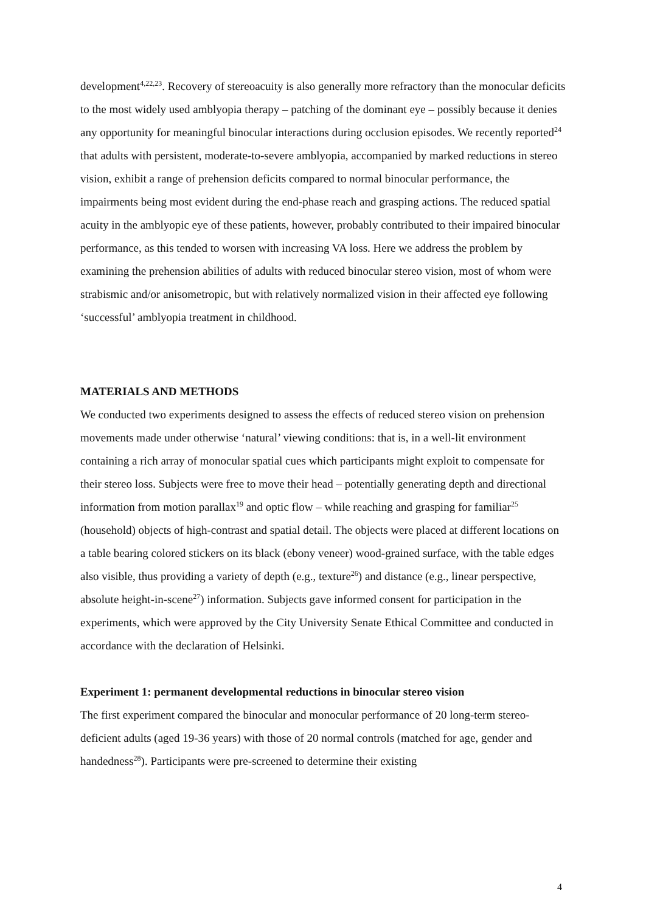development<sup>4,22,23</sup>. Recovery of stereoacuity is also generally more refractory than the monocular deficits to the most widely used amblyopia therapy – patching of the dominant eye – possibly because it denies any opportunity for meaningful binocular interactions during occlusion episodes. We recently reported<sup>24</sup> that adults with persistent, moderate-to-severe amblyopia, accompanied by marked reductions in stereo vision, exhibit a range of prehension deficits compared to normal binocular performance, the impairments being most evident during the end-phase reach and grasping actions. The reduced spatial acuity in the amblyopic eye of these patients, however, probably contributed to their impaired binocular performance, as this tended to worsen with increasing VA loss. Here we address the problem by examining the prehension abilities of adults with reduced binocular stereo vision, most of whom were strabismic and/or anisometropic, but with relatively normalized vision in their affected eye following ‘successful’ amblyopia treatment in childhood.
MATERIALS AND METHODS
We conducted two experiments designed to assess the effects of reduced stereo vision on prehension movements made under otherwise ‘natural’ viewing conditions: that is, in a well-lit environment containing a rich array of monocular spatial cues which participants might exploit to compensate for their stereo loss. Subjects were free to move their head – potentially generating depth and directional information from motion parallax<sup>19</sup> and optic flow – while reaching and grasping for familiar<sup>25</sup> (household) objects of high-contrast and spatial detail. The objects were placed at different locations on a table bearing colored stickers on its black (ebony veneer) wood-grained surface, with the table edges also visible, thus providing a variety of depth (e.g., texture<sup>26</sup>) and distance (e.g., linear perspective, absolute height-in-scene<sup>27</sup>) information. Subjects gave informed consent for participation in the experiments, which were approved by the City University Senate Ethical Committee and conducted in accordance with the declaration of Helsinki.
Experiment 1: permanent developmental reductions in binocular stereo vision
The first experiment compared the binocular and monocular performance of 20 long-term stereo-deficient adults (aged 19-36 years) with those of 20 normal controls (matched for age, gender and handedness<sup>28</sup>). Participants were pre-screened to determine their existing
4